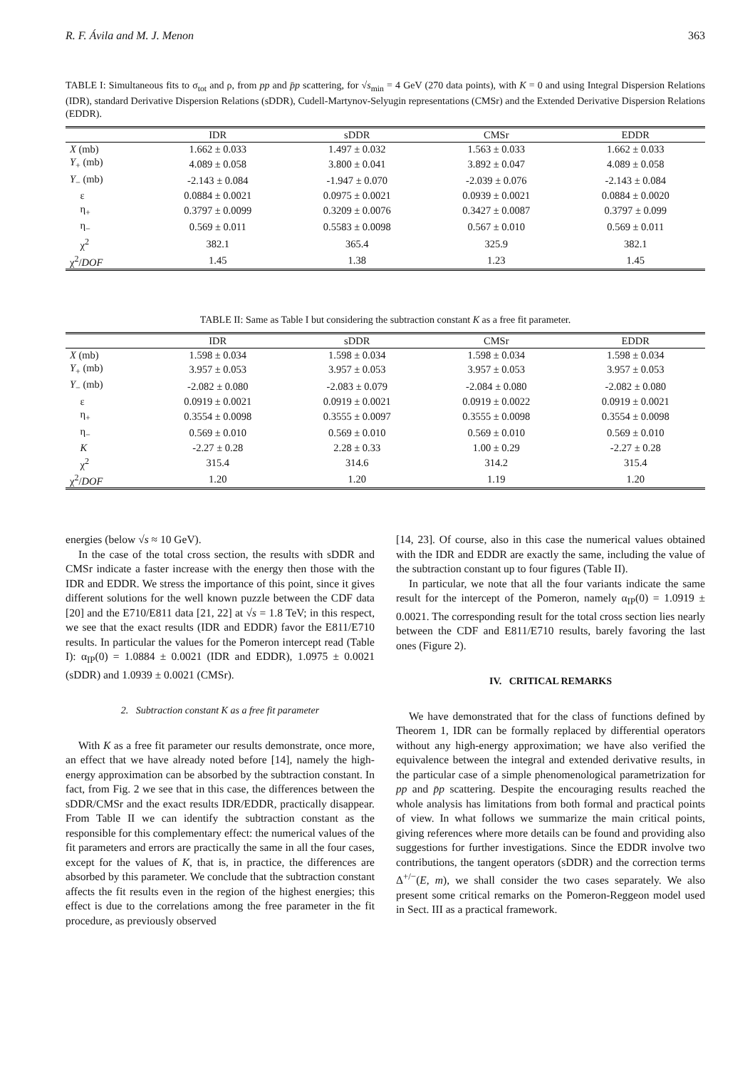R. F. Ávila and M. J. Menon 363
TABLE I: Simultaneous fits to σ<sub>tot</sub> and ρ, from pp and p̄p scattering, for √s<sub>min</sub> = 4 GeV (270 data points), with K = 0 and using Integral Dispersion Relations (IDR), standard Derivative Dispersion Relations (sDDR), Cudell-Martynov-Selyugin representations (CMSr) and the Extended Derivative Dispersion Relations (EDDR).
| | IDR | sDDR | CMSr | EDDR |
| --- | --- | --- | --- | --- |
| X (mb) | 1.662 ± 0.033 | 1.497 ± 0.032 | 1.563 ± 0.033 | 1.662 ± 0.033 |
| Y<sub>+</sub> (mb) | 4.089 ± 0.058 | 3.800 ± 0.041 | 3.892 ± 0.047 | 4.089 ± 0.058 |
| Y<sub>−</sub> (mb) | -2.143 ± 0.084 | -1.947 ± 0.070 | -2.039 ± 0.076 | -2.143 ± 0.084 |
| ε | 0.0884 ± 0.0021 | 0.0975 ± 0.0021 | 0.0939 ± 0.0021 | 0.0884 ± 0.0020 |
| η<sub>+</sub> | 0.3797 ± 0.0099 | 0.3209 ± 0.0076 | 0.3427 ± 0.0087 | 0.3797 ± 0.099 |
| η<sub>−</sub> | 0.569 ± 0.011 | 0.5583 ± 0.0098 | 0.567 ± 0.010 | 0.569 ± 0.011 |
| χ<sup>2</sup> | 382.1 | 365.4 | 325.9 | 382.1 |
| χ<sup>2</sup>/ DOF | 1.45 | 1.38 | 1.23 | 1.45 |
TABLE II: Same as Table I but considering the subtraction constant K as a free fit parameter.
| | IDR | sDDR | CMSr | EDDR |
| --- | --- | --- | --- | --- |
| X (mb) | 1.598 ± 0.034 | 1.598 ± 0.034 | 1.598 ± 0.034 | 1.598 ± 0.034 |
| Y<sub>+</sub> (mb) | 3.957 ± 0.053 | 3.957 ± 0.053 | 3.957 ± 0.053 | 3.957 ± 0.053 |
| Y<sub>−</sub> (mb) | -2.082 ± 0.080 | -2.083 ± 0.079 | -2.084 ± 0.080 | -2.082 ± 0.080 |
| ε | 0.0919 ± 0.0021 | 0.0919 ± 0.0021 | 0.0919 ± 0.0022 | 0.0919 ± 0.0021 |
| η<sub>+</sub> | 0.3554 ± 0.0098 | 0.3555 ± 0.0097 | 0.3555 ± 0.0098 | 0.3554 ± 0.0098 |
| η<sub>−</sub> | 0.569 ± 0.010 | 0.569 ± 0.010 | 0.569 ± 0.010 | 0.569 ± 0.010 |
| K | -2.27 ± 0.28 | 2.28 ± 0.33 | 1.00 ± 0.29 | -2.27 ± 0.28 |
| χ<sup>2</sup> | 315.4 | 314.6 | 314.2 | 315.4 |
| χ<sup>2</sup>/ DOF | 1.20 | 1.20 | 1.19 | 1.20 |
energies (below √s ≈ 10 GeV).
In the case of the total cross section, the results with sDDR and CMSr indicate a faster increase with the energy then those with the IDR and EDDR. We stress the importance of this point, since it gives different solutions for the well known puzzle between the CDF data [20] and the E710/E811 data [21, 22] at √s = 1.8 TeV; in this respect, we see that the exact results (IDR and EDDR) favor the E811/E710 results. In particular the values for the Pomeron intercept read (Table I): α<sub>IP</sub>(0) = 1.0884 ± 0.0021 (IDR and EDDR), 1.0975 ± 0.0021 (sDDR) and 1.0939 ± 0.0021 (CMSr).
2. Subtraction constant K as a free fit parameter
With K as a free fit parameter our results demonstrate, once more, an effect that we have already noted before [14], namely the high-energy approximation can be absorbed by the subtraction constant. In fact, from Fig. 2 we see that in this case, the differences between the sDDR/CMSr and the exact results IDR/EDDR, practically disappear. From Table II we can identify the subtraction constant as the responsible for this complementary effect: the numerical values of the fit parameters and errors are practically the same in all the four cases, except for the values of K, that is, in practice, the differences are absorbed by this parameter. We conclude that the subtraction constant affects the fit results even in the region of the highest energies; this effect is due to the correlations among the free parameter in the fit procedure, as previously observed
[14, 23]. Of course, also in this case the numerical values obtained with the IDR and EDDR are exactly the same, including the value of the subtraction constant up to four figures (Table II).
In particular, we note that all the four variants indicate the same result for the intercept of the Pomeron, namely α<sub>IP</sub>(0) = 1.0919 ± 0.0021. The corresponding result for the total cross section lies nearly between the CDF and E811/E710 results, barely favoring the last ones (Figure 2).
IV. CRITICAL REMARKS
We have demonstrated that for the class of functions defined by Theorem 1, IDR can be formally replaced by differential operators without any high-energy approximation; we have also verified the equivalence between the integral and extended derivative results, in the particular case of a simple phenomenological parametrization for pp and p̄p scattering. Despite the encouraging results reached the whole analysis has limitations from both formal and practical points of view. In what follows we summarize the main critical points, giving references where more details can be found and providing also suggestions for further investigations. Since the EDDR involve two contributions, the tangent operators (sDDR) and the correction terms Δ<sup>+/−</sup>(E, m), we shall consider the two cases separately. We also present some critical remarks on the Pomeron-Reggeon model used in Sect. III as a practical framework.